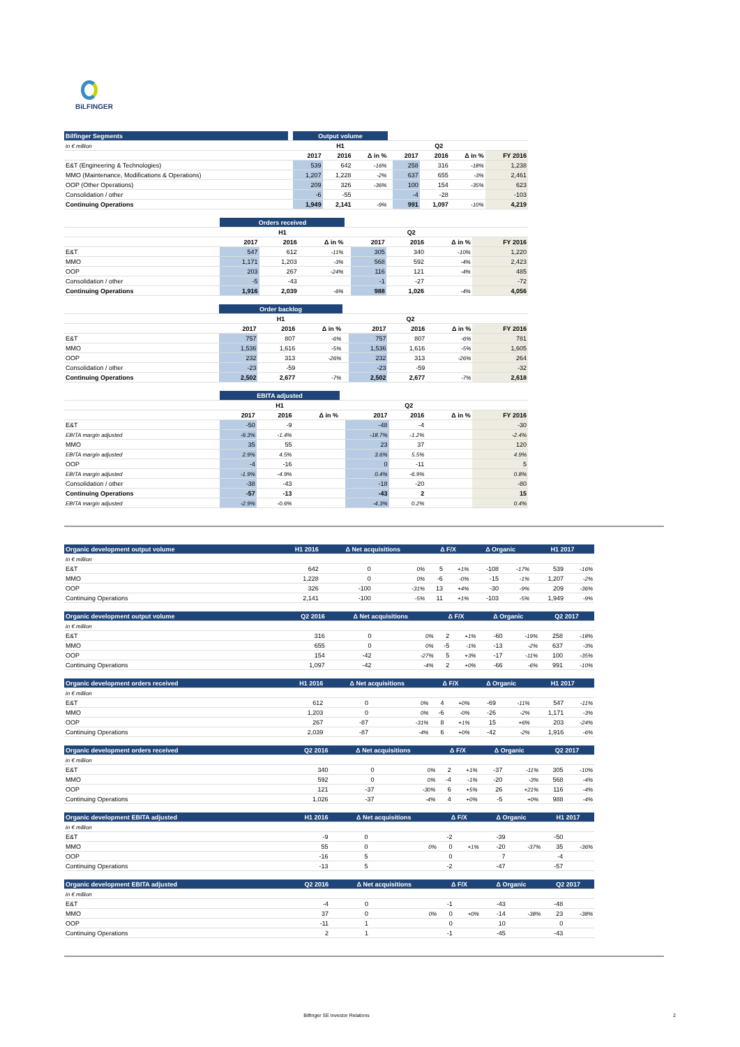BiLFINGER
| Bilfinger Segments | | Output volume | | | | | | | |
| --- | --- | --- | --- | --- | --- | --- | --- | --- | --- |
| in € million | | H1 | | | | Q2 | | | |
| | | 2017 | 2016 | Δ in % | | 2017 | 2016 | Δ in % | FY 2016 |
| E&T (Engineering & Technologies) | | 539 | 642 | -16% | | 258 | 316 | -18% | 1,238 |
| MMO (Maintenance, Modifications & Operations) | | 1,207 | 1,228 | -2% | | 637 | 655 | -3% | 2,461 |
| OOP (Other Operations) | | 209 | 326 | -36% | | 100 | 154 | -35% | 623 |
| Consolidation / other | | -6 | -55 | | | -4 | -28 | | -103 |
| Continuing Operations | | 1,949 | 2,141 | -9% | | 991 | 1,097 | -10% | 4,219 |
| | | Orders received | | | | | | | |
| --- | --- | --- | --- | --- | --- | --- | --- | --- | --- |
| | | H1 | | | | Q2 | | | |
| | | 2017 | 2016 | Δ in % | | 2017 | 2016 | Δ in % | FY 2016 |
| E&T | | 547 | 612 | -11% | | 305 | 340 | -10% | 1,220 |
| MMO | | 1,171 | 1,203 | -3% | | 568 | 592 | -4% | 2,423 |
| OOP | | 203 | 267 | -24% | | 116 | 121 | -4% | 485 |
| Consolidation / other | | -5 | -43 | | | -1 | -27 | | -72 |
| Continuing Operations | | 1,916 | 2,039 | -6% | | 988 | 1,026 | -4% | 4,056 |
| | | Order backlog | | | | | | | |
| --- | --- | --- | --- | --- | --- | --- | --- | --- | --- |
| | | H1 | | | | Q2 | | | |
| | | 2017 | 2016 | Δ in % | | 2017 | 2016 | Δ in % | FY 2016 |
| E&T | | 757 | 807 | -6% | | 757 | 807 | -6% | 781 |
| MMO | | 1,536 | 1,616 | -5% | | 1,536 | 1,616 | -5% | 1,605 |
| OOP | | 232 | 313 | -26% | | 232 | 313 | -26% | 264 |
| Consolidation / other | | -23 | -59 | | | -23 | -59 | | -32 |
| Continuing Operations | | 2,502 | 2,677 | -7% | | 2,502 | 2,677 | -7% | 2,618 |
| | | EBITA adjusted | | | | | | | |
| --- | --- | --- | --- | --- | --- | --- | --- | --- | --- |
| | | H1 | | | | Q2 | | | |
| | | 2017 | 2016 | Δ in % | | 2017 | 2016 | Δ in % | FY 2016 |
| E&T | | -50 | -9 | | | -48 | -4 | | -30 |
| EBITA margin adjusted | | -9.3% | -1.4% | | | -18.7% | -1.2% | | -2.4% |
| MMO | | 35 | 55 | | | 23 | 37 | | 120 |
| EBITA margin adjusted | | 2.9% | 4.5% | | | 3.6% | 5.5% | | 4.9% |
| OOP | | -4 | -16 | | | 0 | -11 | | 5 |
| EBITA margin adjusted | | -1.9% | -4.9% | | | 0.4% | -6.9% | | 0.8% |
| Consolidation / other | | -38 | -43 | | | -18 | -20 | | -80 |
| Continuing Operations | | -57 | -13 | | | -43 | 2 | | 15 |
| EBITA margin adjusted | | -2.9% | -0.6% | | | -4.3% | 0.2% | | 0.4% |
| Organic development output volume | H1 2016 | Δ Net acquisitions | | Δ F/X | | Δ Organic | | H1 2017 | |
| --- | --- | --- | --- | --- | --- | --- | --- | --- | --- |
| in € million | | | | | | | | | |
| E&T | 642 | 0 | 0% | 5 | +1% | -108 | -17% | 539 | -16% |
| MMO | 1,228 | 0 | 0% | -6 | -0% | -15 | -1% | 1,207 | -2% |
| OOP | 326 | -100 | -31% | 13 | +4% | -30 | -9% | 209 | -36% |
| Continuing Operations | 2,141 | -100 | -5% | 11 | +1% | -103 | -5% | 1,949 | -9% |
| Organic development output volume | Q2 2016 | Δ Net acquisitions | | Δ F/X | | Δ Organic | | Q2 2017 | |
| --- | --- | --- | --- | --- | --- | --- | --- | --- | --- |
| in € million | | | | | | | | | |
| E&T | 316 | 0 | 0% | 2 | +1% | -60 | -19% | 258 | -18% |
| MMO | 655 | 0 | 0% | -5 | -1% | -13 | -2% | 637 | -3% |
| OOP | 154 | -42 | -27% | 5 | +3% | -17 | -11% | 100 | -35% |
| Continuing Operations | 1,097 | -42 | -4% | 2 | +0% | -66 | -6% | 991 | -10% |
| Organic development orders received | H1 2016 | Δ Net acquisitions | | Δ F/X | | Δ Organic | | H1 2017 | |
| --- | --- | --- | --- | --- | --- | --- | --- | --- | --- |
| in € million | | | | | | | | | |
| E&T | 612 | 0 | 0% | 4 | +0% | -69 | -11% | 547 | -11% |
| MMO | 1,203 | 0 | 0% | -6 | -0% | -26 | -2% | 1,171 | -3% |
| OOP | 267 | -87 | -31% | 8 | +1% | 15 | +6% | 203 | -24% |
| Continuing Operations | 2,039 | -87 | -4% | 6 | +0% | -42 | -2% | 1,916 | -6% |
| Organic development orders received | Q2 2016 | Δ Net acquisitions | | Δ F/X | | Δ Organic | | Q2 2017 | |
| --- | --- | --- | --- | --- | --- | --- | --- | --- | --- |
| in € million | | | | | | | | | |
| E&T | 340 | 0 | 0% | 2 | +1% | -37 | -11% | 305 | -10% |
| MMO | 592 | 0 | 0% | -4 | -1% | -20 | -3% | 568 | -4% |
| OOP | 121 | -37 | -30% | 6 | +5% | 26 | +21% | 116 | -4% |
| Continuing Operations | 1,026 | -37 | -4% | 4 | +0% | -5 | +0% | 988 | -4% |
| Organic development EBITA adjusted | H1 2016 | Δ Net acquisitions | | Δ F/X | | Δ Organic | | H1 2017 | |
| --- | --- | --- | --- | --- | --- | --- | --- | --- | --- |
| in € million | | | | | | | | | |
| E&T | -9 | 0 | | -2 | | -39 | | -50 | |
| MMO | 55 | 0 | 0% | 0 | +1% | -20 | -37% | 35 | -36% |
| OOP | -16 | 5 | | 0 | | 7 | | -4 | |
| Continuing Operations | -13 | 5 | | -2 | | -47 | | -57 | |
| Organic development EBITA adjusted | Q2 2016 | Δ Net acquisitions | | Δ F/X | | Δ Organic | | Q2 2017 | |
| --- | --- | --- | --- | --- | --- | --- | --- | --- | --- |
| in € million | | | | | | | | | |
| E&T | -4 | 0 | | -1 | | -43 | | -48 | |
| MMO | 37 | 0 | 0% | 0 | +0% | -14 | -38% | 23 | -38% |
| OOP | -11 | 1 | | 0 | | 10 | | 0 | |
| Continuing Operations | 2 | 1 | | -1 | | -45 | | -43 | |
Bilfinger SE Investor Relations 2